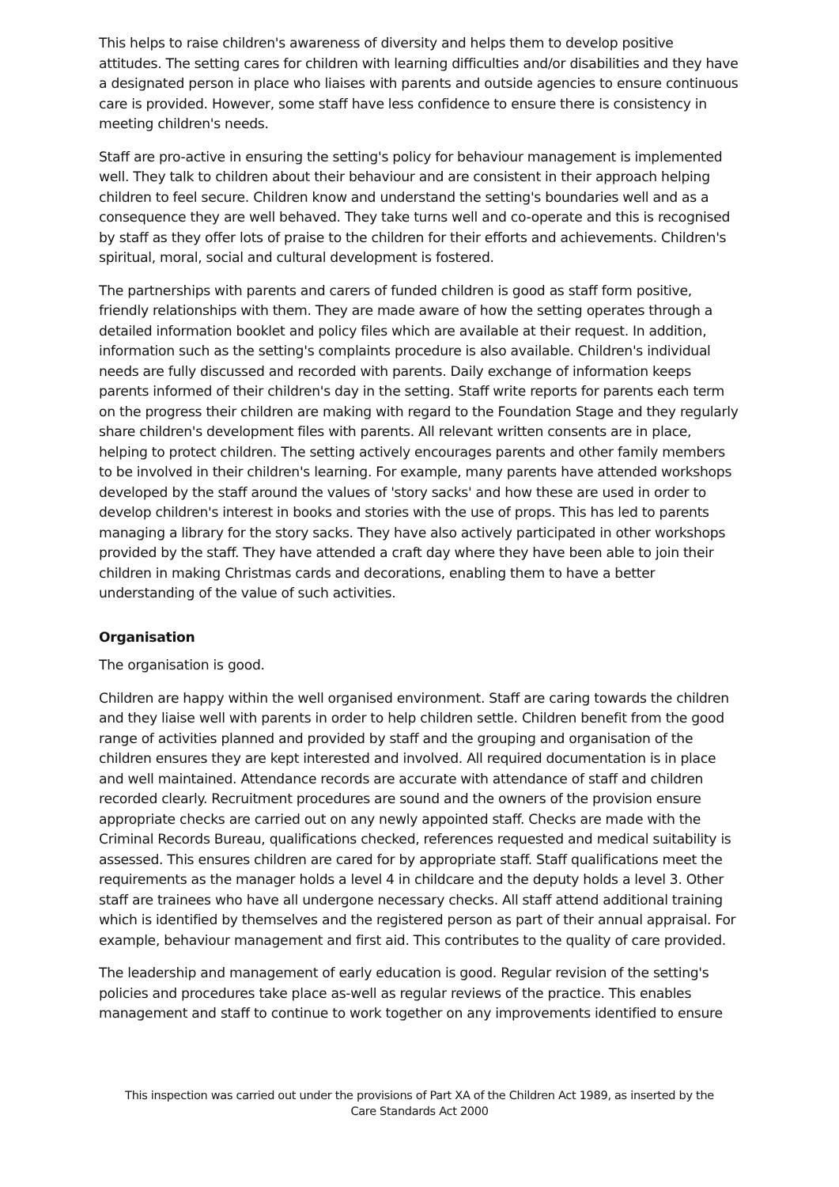This helps to raise children's awareness of diversity and helps them to develop positive attitudes. The setting cares for children with learning difficulties and/or disabilities and they have a designated person in place who liaises with parents and outside agencies to ensure continuous care is provided. However, some staff have less confidence to ensure there is consistency in meeting children's needs.
Staff are pro-active in ensuring the setting's policy for behaviour management is implemented well. They talk to children about their behaviour and are consistent in their approach helping children to feel secure. Children know and understand the setting's boundaries well and as a consequence they are well behaved. They take turns well and co-operate and this is recognised by staff as they offer lots of praise to the children for their efforts and achievements. Children's spiritual, moral, social and cultural development is fostered.
The partnerships with parents and carers of funded children is good as staff form positive, friendly relationships with them. They are made aware of how the setting operates through a detailed information booklet and policy files which are available at their request. In addition, information such as the setting's complaints procedure is also available. Children's individual needs are fully discussed and recorded with parents. Daily exchange of information keeps parents informed of their children's day in the setting. Staff write reports for parents each term on the progress their children are making with regard to the Foundation Stage and they regularly share children's development files with parents. All relevant written consents are in place, helping to protect children. The setting actively encourages parents and other family members to be involved in their children's learning. For example, many parents have attended workshops developed by the staff around the values of 'story sacks' and how these are used in order to develop children's interest in books and stories with the use of props. This has led to parents managing a library for the story sacks. They have also actively participated in other workshops provided by the staff. They have attended a craft day where they have been able to join their children in making Christmas cards and decorations, enabling them to have a better understanding of the value of such activities.
Organisation
The organisation is good.
Children are happy within the well organised environment. Staff are caring towards the children and they liaise well with parents in order to help children settle. Children benefit from the good range of activities planned and provided by staff and the grouping and organisation of the children ensures they are kept interested and involved. All required documentation is in place and well maintained. Attendance records are accurate with attendance of staff and children recorded clearly. Recruitment procedures are sound and the owners of the provision ensure appropriate checks are carried out on any newly appointed staff. Checks are made with the Criminal Records Bureau, qualifications checked, references requested and medical suitability is assessed. This ensures children are cared for by appropriate staff. Staff qualifications meet the requirements as the manager holds a level 4 in childcare and the deputy holds a level 3. Other staff are trainees who have all undergone necessary checks. All staff attend additional training which is identified by themselves and the registered person as part of their annual appraisal. For example, behaviour management and first aid. This contributes to the quality of care provided.
The leadership and management of early education is good. Regular revision of the setting's policies and procedures take place as-well as regular reviews of the practice. This enables management and staff to continue to work together on any improvements identified to ensure
This inspection was carried out under the provisions of Part XA of the Children Act 1989, as inserted by the Care Standards Act 2000